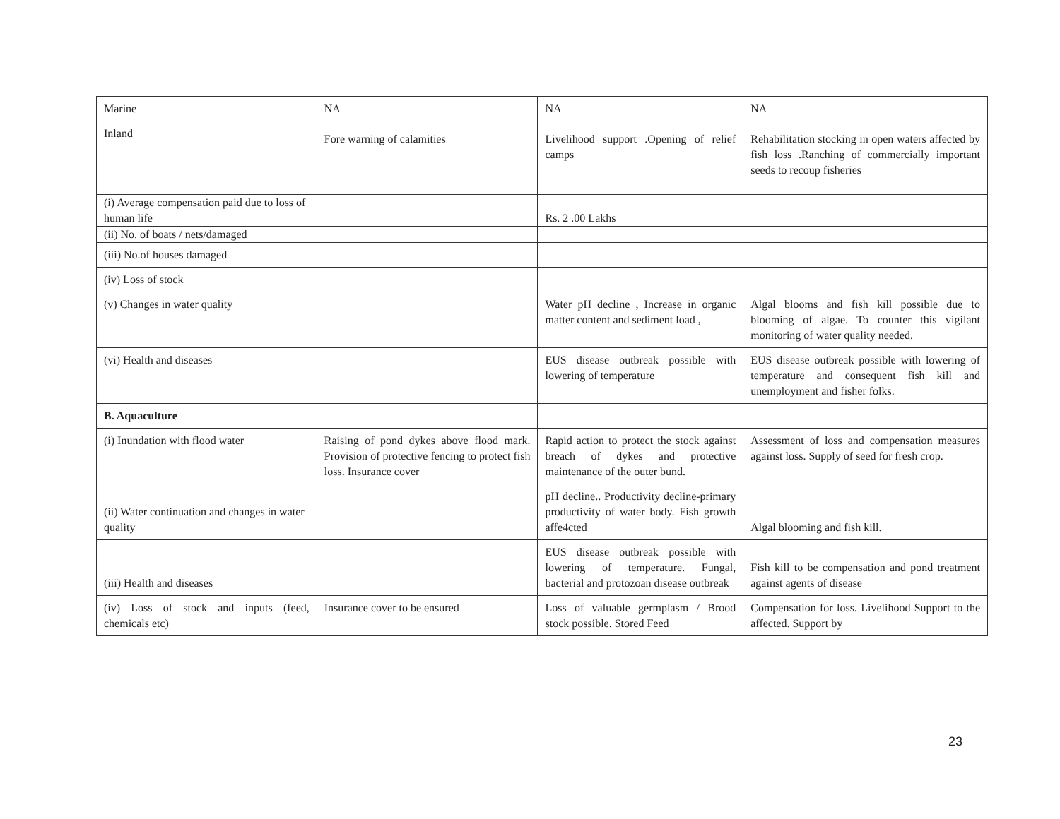| Marine | NA | NA | NA |
| Inland | Fore warning of calamities | Livelihood support .Opening of relief camps | Rehabilitation stocking in open waters affected by fish loss .Ranching of commercially important seeds to recoup fisheries |
| (i) Average compensation paid due to loss of human life | | Rs. 2 .00 Lakhs | |
| (ii) No. of boats / nets/damaged | | | |
| (iii) No.of houses damaged | | | |
| (iv) Loss of stock | | | |
| (v) Changes in water quality | | Water pH decline , Increase in organic matter content and sediment load , | Algal blooms and fish kill possible due to blooming of algae. To counter this vigilant monitoring of water quality needed. |
| (vi) Health and diseases | | EUS disease outbreak possible with lowering of temperature | EUS disease outbreak possible with lowering of temperature and consequent fish kill and unemployment and fisher folks. |
| B. Aquaculture | | | |
| (i) Inundation with flood water | Raising of pond dykes above flood mark. Provision of protective fencing to protect fish loss. Insurance cover | Rapid action to protect the stock against breach of dykes and protective maintenance of the outer bund. | Assessment of loss and compensation measures against loss. Supply of seed for fresh crop. |
| (ii) Water continuation and changes in water quality | | pH decline.. Productivity decline-primary productivity of water body. Fish growth affe4cted | Algal blooming and fish kill. |
| (iii) Health and diseases | | EUS disease outbreak possible with lowering of temperature. Fungal, bacterial and protozoan disease outbreak | Fish kill to be compensation and pond treatment against agents of disease |
| (iv) Loss of stock and inputs (feed, chemicals etc) | Insurance cover to be ensured | Loss of valuable germplasm / Brood stock possible. Stored Feed | Compensation for loss. Livelihood Support to the affected. Support by |
23